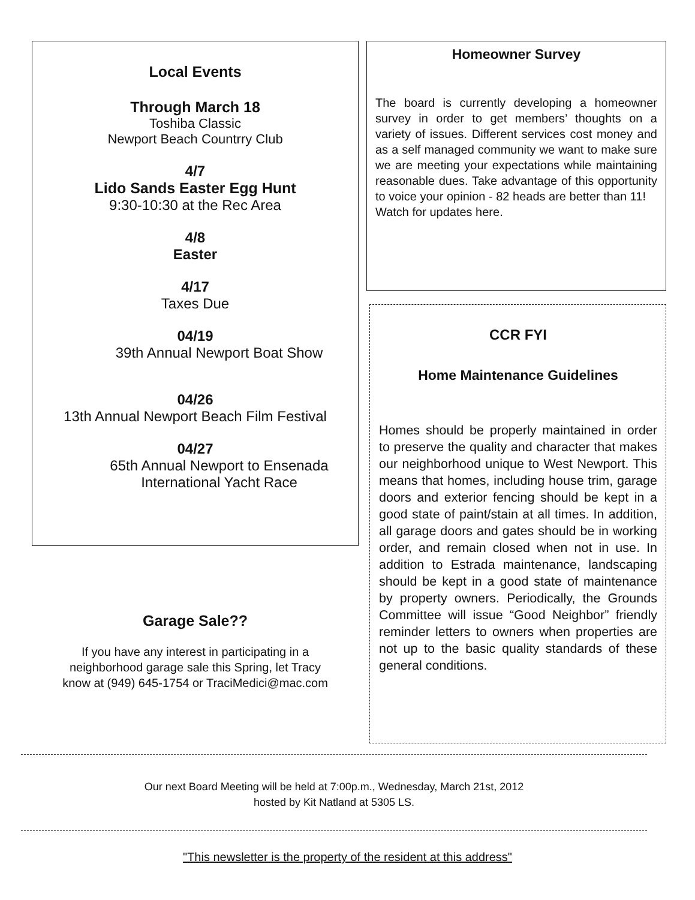Local Events
Through March 18
Toshiba Classic
Newport Beach Countrry Club
4/7
Lido Sands Easter Egg Hunt
9:30-10:30 at the Rec Area
4/8
Easter
4/17
Taxes Due
04/19
39th Annual Newport Boat Show
04/26
13th Annual Newport Beach Film Festival
04/27
65th Annual Newport to Ensenada
International Yacht Race
Garage Sale??
If you have any interest in participating in a
neighborhood garage sale this Spring, let Tracy
know at (949) 645-1754 or TraciMedici@mac.com
Homeowner Survey
The board is currently developing a homeowner survey in order to get members’ thoughts on a variety of issues. Different services cost money and as a self managed community we want to make sure we are meeting your expectations while maintaining reasonable dues. Take advantage of this opportunity to voice your opinion - 82 heads are better than 11!
Watch for updates here.
CCR FYI
Home Maintenance Guidelines
Homes should be properly maintained in order to preserve the quality and character that makes our neighborhood unique to West Newport. This means that homes, including house trim, garage doors and exterior fencing should be kept in a good state of paint/stain at all times. In addition, all garage doors and gates should be in working order, and remain closed when not in use. In addition to Estrada maintenance, landscaping should be kept in a good state of maintenance by property owners. Periodically, the Grounds Committee will issue “Good Neighbor” friendly reminder letters to owners when properties are not up to the basic quality standards of these general conditions.
Our next Board Meeting will be held at 7:00p.m., Wednesday, March 21st, 2012
hosted by Kit Natland at 5305 LS.
"This newsletter is the property of the resident at this address"